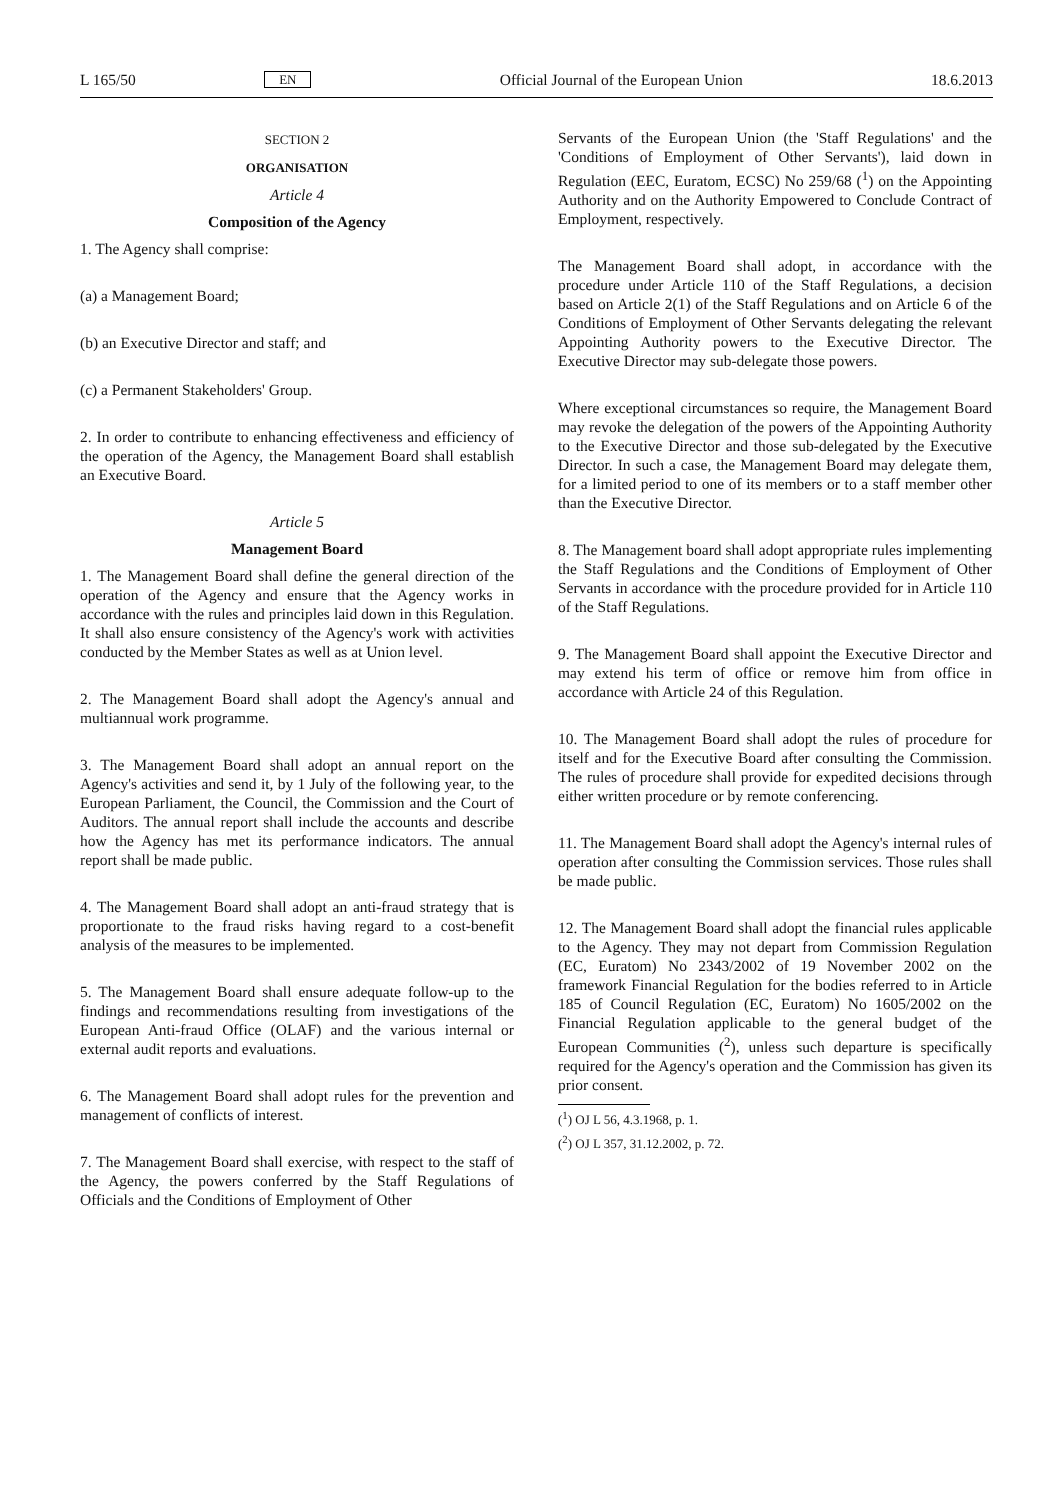L 165/50 EN Official Journal of the European Union 18.6.2013
SECTION 2
ORGANISATION
Article 4
Composition of the Agency
1. The Agency shall comprise:
(a) a Management Board;
(b) an Executive Director and staff; and
(c) a Permanent Stakeholders' Group.
2. In order to contribute to enhancing effectiveness and efficiency of the operation of the Agency, the Management Board shall establish an Executive Board.
Article 5
Management Board
1. The Management Board shall define the general direction of the operation of the Agency and ensure that the Agency works in accordance with the rules and principles laid down in this Regulation. It shall also ensure consistency of the Agency's work with activities conducted by the Member States as well as at Union level.
2. The Management Board shall adopt the Agency's annual and multiannual work programme.
3. The Management Board shall adopt an annual report on the Agency's activities and send it, by 1 July of the following year, to the European Parliament, the Council, the Commission and the Court of Auditors. The annual report shall include the accounts and describe how the Agency has met its performance indicators. The annual report shall be made public.
4. The Management Board shall adopt an anti-fraud strategy that is proportionate to the fraud risks having regard to a cost-benefit analysis of the measures to be implemented.
5. The Management Board shall ensure adequate follow-up to the findings and recommendations resulting from investigations of the European Anti-fraud Office (OLAF) and the various internal or external audit reports and evaluations.
6. The Management Board shall adopt rules for the prevention and management of conflicts of interest.
7. The Management Board shall exercise, with respect to the staff of the Agency, the powers conferred by the Staff Regulations of Officials and the Conditions of Employment of Other
Servants of the European Union (the 'Staff Regulations' and the 'Conditions of Employment of Other Servants'), laid down in Regulation (EEC, Euratom, ECSC) No 259/68 (<sup>1</sup>) on the Appointing Authority and on the Authority Empowered to Conclude Contract of Employment, respectively.
The Management Board shall adopt, in accordance with the procedure under Article 110 of the Staff Regulations, a decision based on Article 2(1) of the Staff Regulations and on Article 6 of the Conditions of Employment of Other Servants delegating the relevant Appointing Authority powers to the Executive Director. The Executive Director may sub-delegate those powers.
Where exceptional circumstances so require, the Management Board may revoke the delegation of the powers of the Appointing Authority to the Executive Director and those sub-delegated by the Executive Director. In such a case, the Management Board may delegate them, for a limited period to one of its members or to a staff member other than the Executive Director.
8. The Management board shall adopt appropriate rules implementing the Staff Regulations and the Conditions of Employment of Other Servants in accordance with the procedure provided for in Article 110 of the Staff Regulations.
9. The Management Board shall appoint the Executive Director and may extend his term of office or remove him from office in accordance with Article 24 of this Regulation.
10. The Management Board shall adopt the rules of procedure for itself and for the Executive Board after consulting the Commission. The rules of procedure shall provide for expedited decisions through either written procedure or by remote conferencing.
11. The Management Board shall adopt the Agency's internal rules of operation after consulting the Commission services. Those rules shall be made public.
12. The Management Board shall adopt the financial rules applicable to the Agency. They may not depart from Commission Regulation (EC, Euratom) No 2343/2002 of 19 November 2002 on the framework Financial Regulation for the bodies referred to in Article 185 of Council Regulation (EC, Euratom) No 1605/2002 on the Financial Regulation applicable to the general budget of the European Communities (<sup>2</sup>), unless such departure is specifically required for the Agency's operation and the Commission has given its prior consent.
(<sup>1</sup>) OJ L 56, 4.3.1968, p. 1.
(<sup>2</sup>) OJ L 357, 31.12.2002, p. 72.